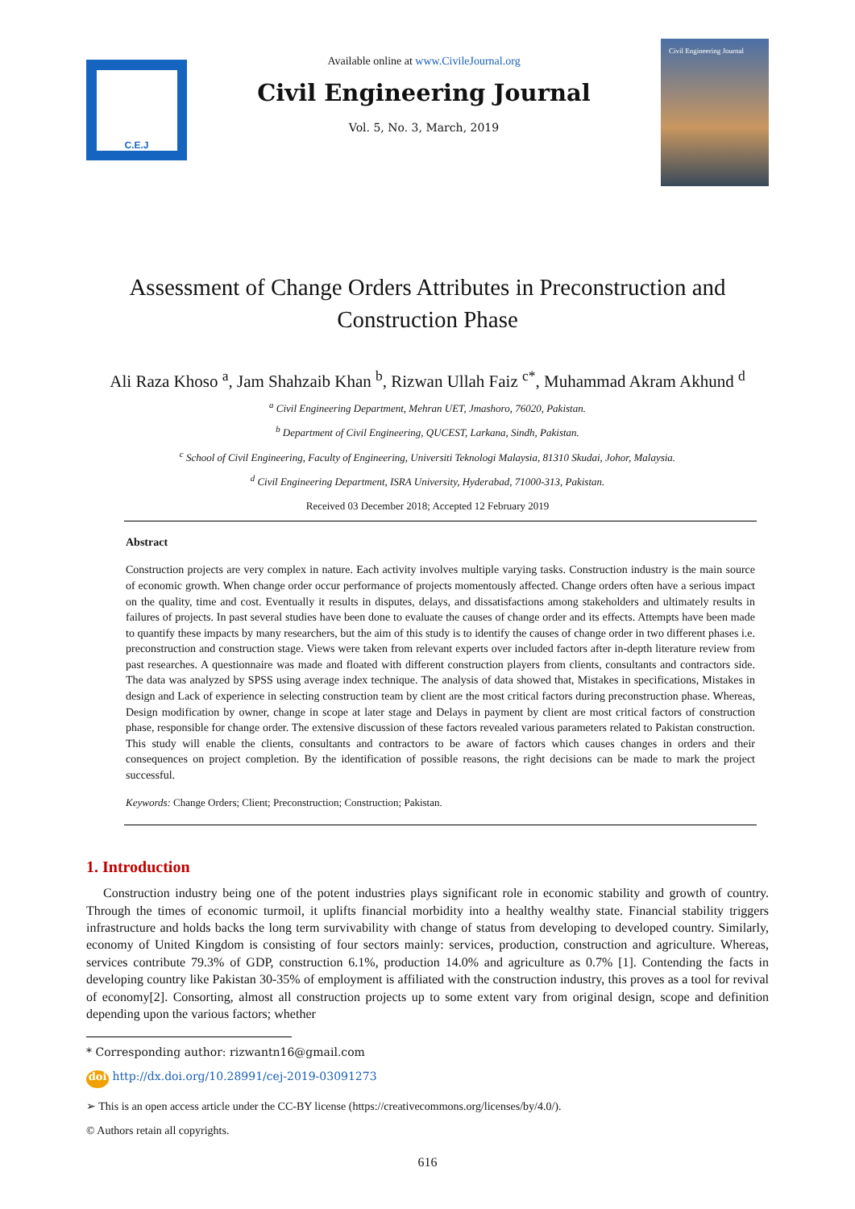C.E.J
Available online at www.CivileJournal.org
Civil Engineering Journal
Vol. 5, No. 3, March, 2019
Civil Engineering Journal
Assessment of Change Orders Attributes in Preconstruction and Construction Phase
Ali Raza Khoso <sup>a</sup>, Jam Shahzaib Khan <sup>b</sup>, Rizwan Ullah Faiz <sup>c*</sup>, Muhammad Akram Akhund <sup>d</sup>
<sup>a</sup> Civil Engineering Department, Mehran UET, Jmashoro, 76020, Pakistan.
<sup>b</sup> Department of Civil Engineering, QUCEST, Larkana, Sindh, Pakistan.
<sup>c</sup> School of Civil Engineering, Faculty of Engineering, Universiti Teknologi Malaysia, 81310 Skudai, Johor, Malaysia.
<sup>d</sup> Civil Engineering Department, ISRA University, Hyderabad, 71000-313, Pakistan.
Received 03 December 2018; Accepted 12 February 2019
Abstract
Construction projects are very complex in nature. Each activity involves multiple varying tasks. Construction industry is the main source of economic growth. When change order occur performance of projects momentously affected. Change orders often have a serious impact on the quality, time and cost. Eventually it results in disputes, delays, and dissatisfactions among stakeholders and ultimately results in failures of projects. In past several studies have been done to evaluate the causes of change order and its effects. Attempts have been made to quantify these impacts by many researchers, but the aim of this study is to identify the causes of change order in two different phases i.e. preconstruction and construction stage. Views were taken from relevant experts over included factors after in-depth literature review from past researches. A questionnaire was made and floated with different construction players from clients, consultants and contractors side. The data was analyzed by SPSS using average index technique. The analysis of data showed that, Mistakes in specifications, Mistakes in design and Lack of experience in selecting construction team by client are the most critical factors during preconstruction phase. Whereas, Design modification by owner, change in scope at later stage and Delays in payment by client are most critical factors of construction phase, responsible for change order. The extensive discussion of these factors revealed various parameters related to Pakistan construction. This study will enable the clients, consultants and contractors to be aware of factors which causes changes in orders and their consequences on project completion. By the identification of possible reasons, the right decisions can be made to mark the project successful.
Keywords: Change Orders; Client; Preconstruction; Construction; Pakistan.
1. Introduction
Construction industry being one of the potent industries plays significant role in economic stability and growth of country. Through the times of economic turmoil, it uplifts financial morbidity into a healthy wealthy state. Financial stability triggers infrastructure and holds backs the long term survivability with change of status from developing to developed country. Similarly, economy of United Kingdom is consisting of four sectors mainly: services, production, construction and agriculture. Whereas, services contribute 79.3% of GDP, construction 6.1%, production 14.0% and agriculture as 0.7% [1]. Contending the facts in developing country like Pakistan 30-35% of employment is affiliated with the construction industry, this proves as a tool for revival of economy[2]. Consorting, almost all construction projects up to some extent vary from original design, scope and definition depending upon the various factors; whether
* Corresponding author: rizwantn16@gmail.com
doi http://dx.doi.org/10.28991/cej-2019-03091273
➢ This is an open access article under the CC-BY license (https://creativecommons.org/licenses/by/4.0/).
© Authors retain all copyrights.
616